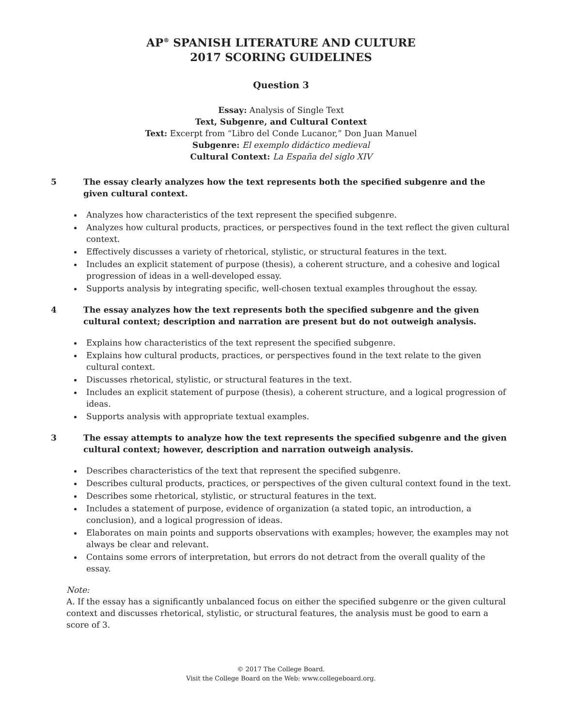AP<sup>®</sup> SPANISH LITERATURE AND CULTURE
2017 SCORING GUIDELINES
Question 3
Essay: Analysis of Single Text
Text, Subgenre, and Cultural Context
Text: Excerpt from “Libro del Conde Lucanor,” Don Juan Manuel
Subgenre: El exemplo didáctico medieval
Cultural Context: La España del siglo XIV
5 The essay clearly analyzes how the text represents both the specified subgenre and the given cultural context.
Analyzes how characteristics of the text represent the specified subgenre.
Analyzes how cultural products, practices, or perspectives found in the text reflect the given cultural context.
Effectively discusses a variety of rhetorical, stylistic, or structural features in the text.
Includes an explicit statement of purpose (thesis), a coherent structure, and a cohesive and logical progression of ideas in a well-developed essay.
Supports analysis by integrating specific, well-chosen textual examples throughout the essay.
4 The essay analyzes how the text represents both the specified subgenre and the given cultural context; description and narration are present but do not outweigh analysis.
Explains how characteristics of the text represent the specified subgenre.
Explains how cultural products, practices, or perspectives found in the text relate to the given cultural context.
Discusses rhetorical, stylistic, or structural features in the text.
Includes an explicit statement of purpose (thesis), a coherent structure, and a logical progression of ideas.
Supports analysis with appropriate textual examples.
3 The essay attempts to analyze how the text represents the specified subgenre and the given cultural context; however, description and narration outweigh analysis.
Describes characteristics of the text that represent the specified subgenre.
Describes cultural products, practices, or perspectives of the given cultural context found in the text.
Describes some rhetorical, stylistic, or structural features in the text.
Includes a statement of purpose, evidence of organization (a stated topic, an introduction, a conclusion), and a logical progression of ideas.
Elaborates on main points and supports observations with examples; however, the examples may not always be clear and relevant.
Contains some errors of interpretation, but errors do not detract from the overall quality of the essay.
Note:
A. If the essay has a significantly unbalanced focus on either the specified subgenre or the given cultural context and discusses rhetorical, stylistic, or structural features, the analysis must be good to earn a score of 3.
© 2017 The College Board.
Visit the College Board on the Web: www.collegeboard.org.